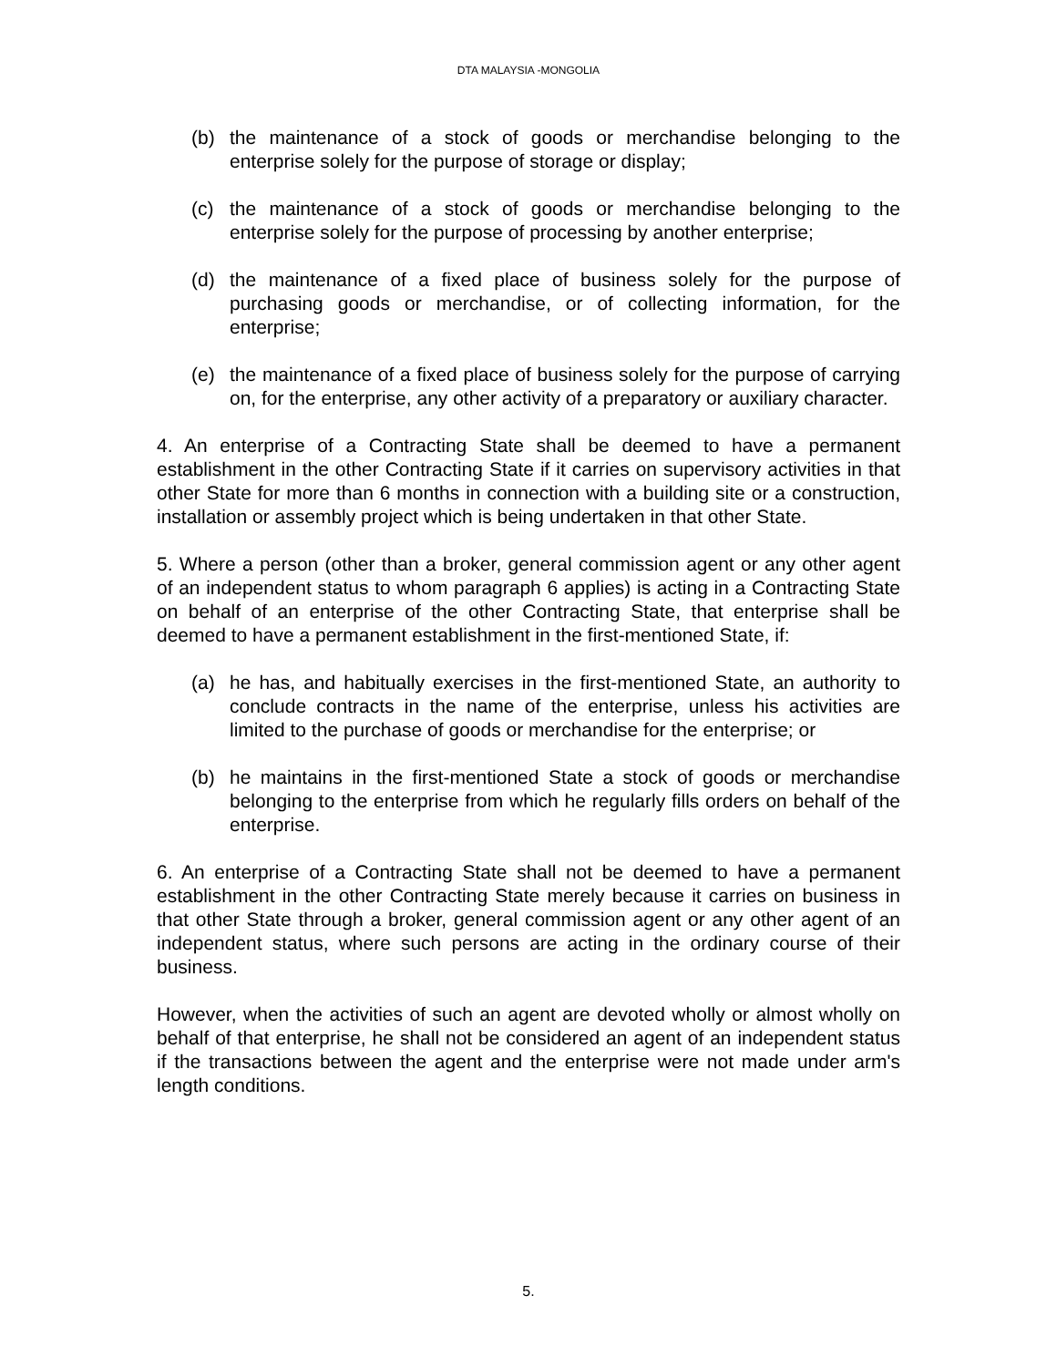DTA MALAYSIA -MONGOLIA
(b) the maintenance of a stock of goods or merchandise belonging to the enterprise solely for the purpose of storage or display;
(c) the maintenance of a stock of goods or merchandise belonging to the enterprise solely for the purpose of processing by another enterprise;
(d) the maintenance of a fixed place of business solely for the purpose of purchasing goods or merchandise, or of collecting information, for the enterprise;
(e) the maintenance of a fixed place of business solely for the purpose of carrying on, for the enterprise, any other activity of a preparatory or auxiliary character.
4. An enterprise of a Contracting State shall be deemed to have a permanent establishment in the other Contracting State if it carries on supervisory activities in that other State for more than 6 months in connection with a building site or a construction, installation or assembly project which is being undertaken in that other State.
5. Where a person (other than a broker, general commission agent or any other agent of an independent status to whom paragraph 6 applies) is acting in a Contracting State on behalf of an enterprise of the other Contracting State, that enterprise shall be deemed to have a permanent establishment in the first-mentioned State, if:
(a) he has, and habitually exercises in the first-mentioned State, an authority to conclude contracts in the name of the enterprise, unless his activities are limited to the purchase of goods or merchandise for the enterprise; or
(b) he maintains in the first-mentioned State a stock of goods or merchandise belonging to the enterprise from which he regularly fills orders on behalf of the enterprise.
6. An enterprise of a Contracting State shall not be deemed to have a permanent establishment in the other Contracting State merely because it carries on business in that other State through a broker, general commission agent or any other agent of an independent status, where such persons are acting in the ordinary course of their business.
However, when the activities of such an agent are devoted wholly or almost wholly on behalf of that enterprise, he shall not be considered an agent of an independent status if the transactions between the agent and the enterprise were not made under arm's length conditions.
5.